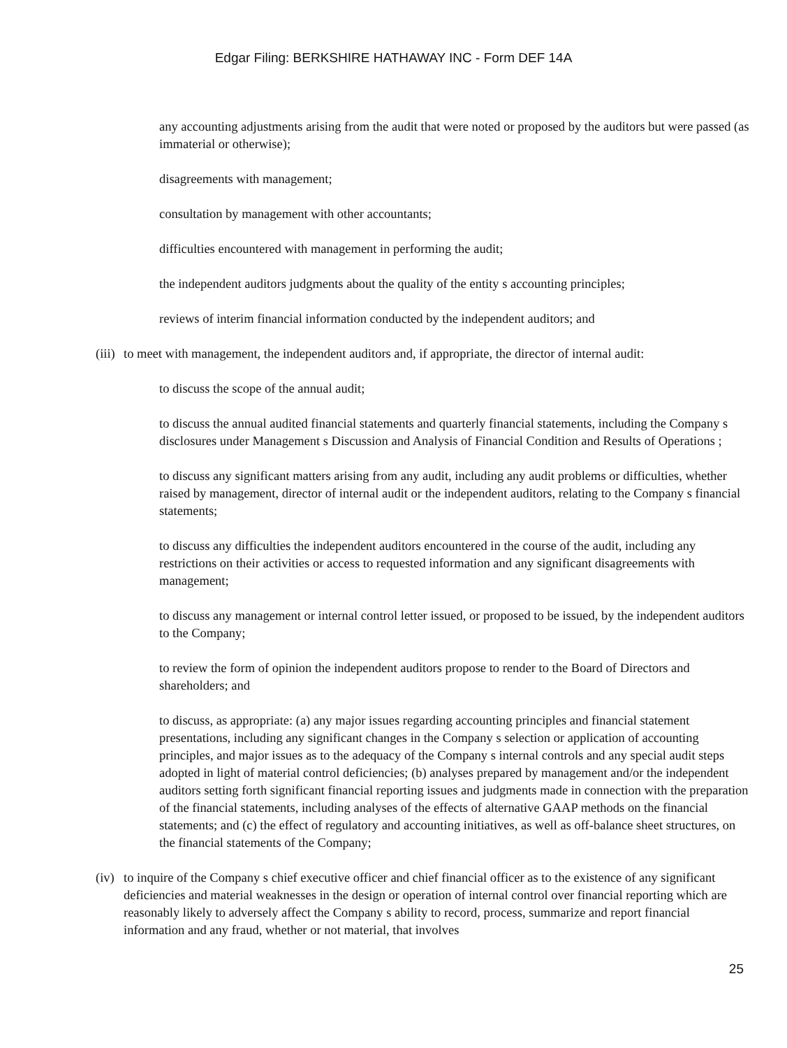Edgar Filing: BERKSHIRE HATHAWAY INC - Form DEF 14A
any accounting adjustments arising from the audit that were noted or proposed by the auditors but were passed (as immaterial or otherwise);
disagreements with management;
consultation by management with other accountants;
difficulties encountered with management in performing the audit;
the independent auditors judgments about the quality of the entity s accounting principles;
reviews of interim financial information conducted by the independent auditors; and
(iii) to meet with management, the independent auditors and, if appropriate, the director of internal audit:
to discuss the scope of the annual audit;
to discuss the annual audited financial statements and quarterly financial statements, including the Company s disclosures under Management s Discussion and Analysis of Financial Condition and Results of Operations ;
to discuss any significant matters arising from any audit, including any audit problems or difficulties, whether raised by management, director of internal audit or the independent auditors, relating to the Company s financial statements;
to discuss any difficulties the independent auditors encountered in the course of the audit, including any restrictions on their activities or access to requested information and any significant disagreements with management;
to discuss any management or internal control letter issued, or proposed to be issued, by the independent auditors to the Company;
to review the form of opinion the independent auditors propose to render to the Board of Directors and shareholders; and
to discuss, as appropriate: (a) any major issues regarding accounting principles and financial statement presentations, including any significant changes in the Company s selection or application of accounting principles, and major issues as to the adequacy of the Company s internal controls and any special audit steps adopted in light of material control deficiencies; (b) analyses prepared by management and/or the independent auditors setting forth significant financial reporting issues and judgments made in connection with the preparation of the financial statements, including analyses of the effects of alternative GAAP methods on the financial statements; and (c) the effect of regulatory and accounting initiatives, as well as off-balance sheet structures, on the financial statements of the Company;
(iv) to inquire of the Company s chief executive officer and chief financial officer as to the existence of any significant deficiencies and material weaknesses in the design or operation of internal control over financial reporting which are reasonably likely to adversely affect the Company s ability to record, process, summarize and report financial information and any fraud, whether or not material, that involves
25